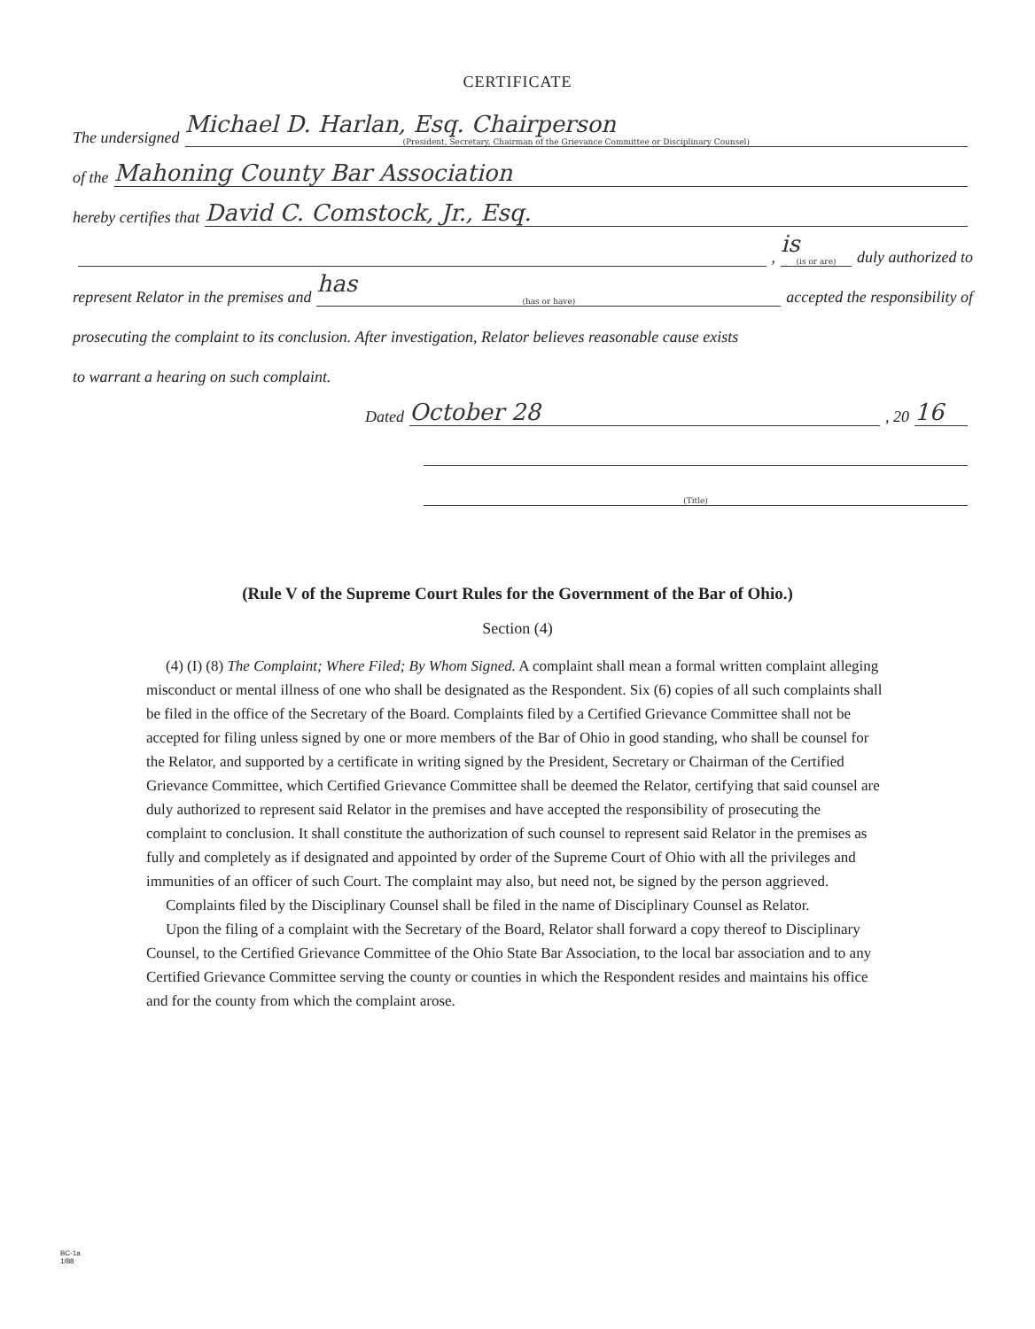CERTIFICATE
The undersigned Michael D. Harlan, Esq. Chairperson
(President, Secretary, Chairman of the Grievance Committee or Disciplinary Counsel)
of the Mahoning County Bar Association
hereby certifies that David C. Comstock, Jr., Esq.
, is
(is or are) duly authorized to
represent Relator in the premises and has
(has or have) accepted the responsibility of
prosecuting the complaint to its conclusion. After investigation, Relator believes reasonable cause exists
to warrant a hearing on such complaint.
Dated October 28, 20 16
(Title)
(Rule V of the Supreme Court Rules for the Government of the Bar of Ohio.)
Section (4)
(4) (I) (8) The Complaint; Where Filed; By Whom Signed. A complaint shall mean a formal written complaint alleging misconduct or mental illness of one who shall be designated as the Respondent. Six (6) copies of all such complaints shall be filed in the office of the Secretary of the Board. Complaints filed by a Certified Grievance Committee shall not be accepted for filing unless signed by one or more members of the Bar of Ohio in good standing, who shall be counsel for the Relator, and supported by a certificate in writing signed by the President, Secretary or Chairman of the Certified Grievance Committee, which Certified Grievance Committee shall be deemed the Relator, certifying that said counsel are duly authorized to represent said Relator in the premises and have accepted the responsibility of prosecuting the complaint to conclusion. It shall constitute the authorization of such counsel to represent said Relator in the premises as fully and completely as if designated and appointed by order of the Supreme Court of Ohio with all the privileges and immunities of an officer of such Court. The complaint may also, but need not, be signed by the person aggrieved.
Complaints filed by the Disciplinary Counsel shall be filed in the name of Disciplinary Counsel as Relator.
Upon the filing of a complaint with the Secretary of the Board, Relator shall forward a copy thereof to Disciplinary Counsel, to the Certified Grievance Committee of the Ohio State Bar Association, to the local bar association and to any Certified Grievance Committee serving the county or counties in which the Respondent resides and maintains his office and for the county from which the complaint arose.
BC-1a
1/88